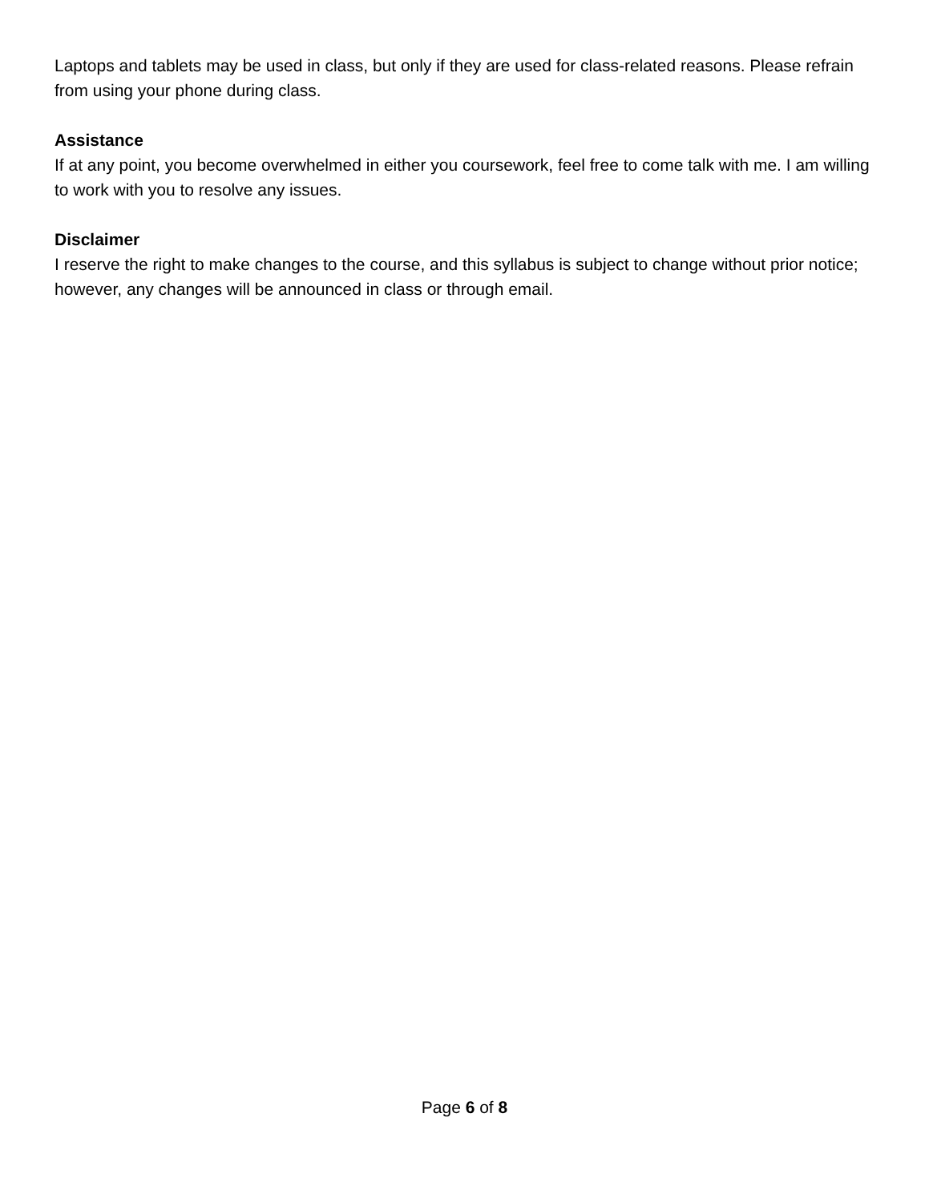Laptops and tablets may be used in class, but only if they are used for class-related reasons. Please refrain from using your phone during class.
Assistance
If at any point, you become overwhelmed in either you coursework, feel free to come talk with me. I am willing to work with you to resolve any issues.
Disclaimer
I reserve the right to make changes to the course, and this syllabus is subject to change without prior notice; however, any changes will be announced in class or through email.
Page 6 of 8